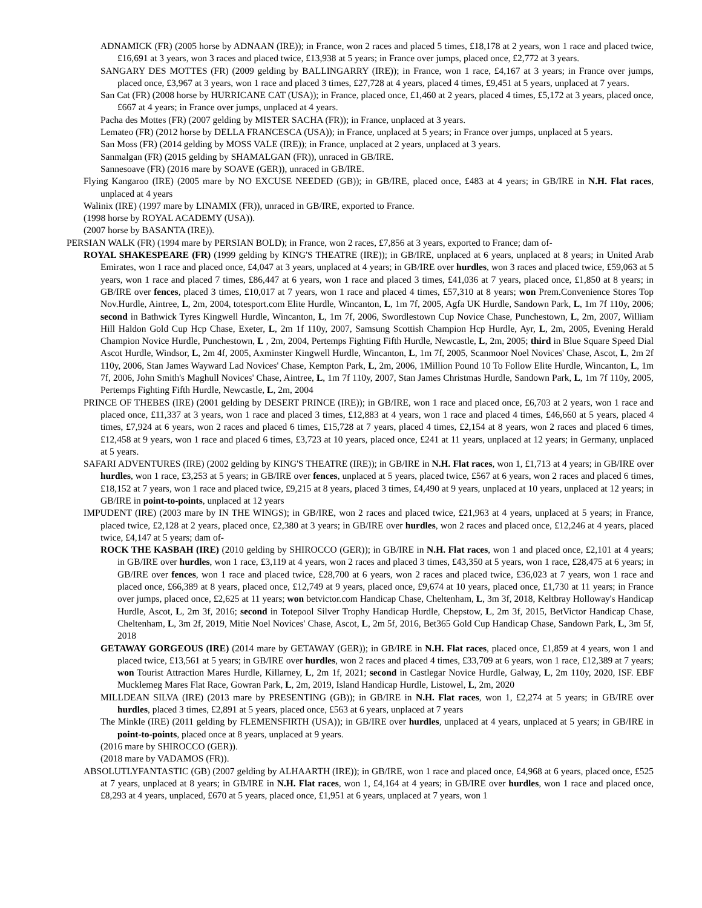ADNAMICK (FR) (2005 horse by ADNAAN (IRE)); in France, won 2 races and placed 5 times, £18,178 at 2 years, won 1 race and placed twice, £16,691 at 3 years, won 3 races and placed twice, £13,938 at 5 years; in France over jumps, placed once, £2,772 at 3 years.
SANGARY DES MOTTES (FR) (2009 gelding by BALLINGARRY (IRE)); in France, won 1 race, £4,167 at 3 years; in France over jumps, placed once, £3,967 at 3 years, won 1 race and placed 3 times, £27,728 at 4 years, placed 4 times, £9,451 at 5 years, unplaced at 7 years.
San Cat (FR) (2008 horse by HURRICANE CAT (USA)); in France, placed once, £1,460 at 2 years, placed 4 times, £5,172 at 3 years, placed once, £667 at 4 years; in France over jumps, unplaced at 4 years.
Pacha des Mottes (FR) (2007 gelding by MISTER SACHA (FR)); in France, unplaced at 3 years.
Lemateo (FR) (2012 horse by DELLA FRANCESCA (USA)); in France, unplaced at 5 years; in France over jumps, unplaced at 5 years.
San Moss (FR) (2014 gelding by MOSS VALE (IRE)); in France, unplaced at 2 years, unplaced at 3 years.
Sanmalgan (FR) (2015 gelding by SHAMALGAN (FR)), unraced in GB/IRE.
Sannesoave (FR) (2016 mare by SOAVE (GER)), unraced in GB/IRE.
Flying Kangaroo (IRE) (2005 mare by NO EXCUSE NEEDED (GB)); in GB/IRE, placed once, £483 at 4 years; in GB/IRE in N.H. Flat races, unplaced at 4 years
Walinix (IRE) (1997 mare by LINAMIX (FR)), unraced in GB/IRE, exported to France.
(1998 horse by ROYAL ACADEMY (USA)).
(2007 horse by BASANTA (IRE)).
PERSIAN WALK (FR) (1994 mare by PERSIAN BOLD); in France, won 2 races, £7,856 at 3 years, exported to France; dam of-
ROYAL SHAKESPEARE (FR) (1999 gelding by KING'S THEATRE (IRE)); in GB/IRE, unplaced at 6 years, unplaced at 8 years; in United Arab Emirates, won 1 race and placed once, £4,047 at 3 years, unplaced at 4 years; in GB/IRE over hurdles, won 3 races and placed twice, £59,063 at 5 years, won 1 race and placed 7 times, £86,447 at 6 years, won 1 race and placed 3 times, £41,036 at 7 years, placed once, £1,850 at 8 years; in GB/IRE over fences, placed 3 times, £10,017 at 7 years, won 1 race and placed 4 times, £57,310 at 8 years; won Prem.Convenience Stores Top Nov.Hurdle, Aintree, L, 2m, 2004, totesport.com Elite Hurdle, Wincanton, L, 1m 7f, 2005, Agfa UK Hurdle, Sandown Park, L, 1m 7f 110y, 2006; second in Bathwick Tyres Kingwell Hurdle, Wincanton, L, 1m 7f, 2006, Swordlestown Cup Novice Chase, Punchestown, L, 2m, 2007, William Hill Haldon Gold Cup Hcp Chase, Exeter, L, 2m 1f 110y, 2007, Samsung Scottish Champion Hcp Hurdle, Ayr, L, 2m, 2005, Evening Herald Champion Novice Hurdle, Punchestown, L , 2m, 2004, Pertemps Fighting Fifth Hurdle, Newcastle, L, 2m, 2005; third in Blue Square Speed Dial Ascot Hurdle, Windsor, L, 2m 4f, 2005, Axminster Kingwell Hurdle, Wincanton, L, 1m 7f, 2005, Scanmoor Noel Novices' Chase, Ascot, L, 2m 2f 110y, 2006, Stan James Wayward Lad Novices' Chase, Kempton Park, L, 2m, 2006, 1Million Pound 10 To Follow Elite Hurdle, Wincanton, L, 1m 7f, 2006, John Smith's Maghull Novices' Chase, Aintree, L, 1m 7f 110y, 2007, Stan James Christmas Hurdle, Sandown Park, L, 1m 7f 110y, 2005, Pertemps Fighting Fifth Hurdle, Newcastle, L, 2m, 2004
PRINCE OF THEBES (IRE) (2001 gelding by DESERT PRINCE (IRE)); in GB/IRE, won 1 race and placed once, £6,703 at 2 years, won 1 race and placed once, £11,337 at 3 years, won 1 race and placed 3 times, £12,883 at 4 years, won 1 race and placed 4 times, £46,660 at 5 years, placed 4 times, £7,924 at 6 years, won 2 races and placed 6 times, £15,728 at 7 years, placed 4 times, £2,154 at 8 years, won 2 races and placed 6 times, £12,458 at 9 years, won 1 race and placed 6 times, £3,723 at 10 years, placed once, £241 at 11 years, unplaced at 12 years; in Germany, unplaced at 5 years.
SAFARI ADVENTURES (IRE) (2002 gelding by KING'S THEATRE (IRE)); in GB/IRE in N.H. Flat races, won 1, £1,713 at 4 years; in GB/IRE over hurdles, won 1 race, £3,253 at 5 years; in GB/IRE over fences, unplaced at 5 years, placed twice, £567 at 6 years, won 2 races and placed 6 times, £18,152 at 7 years, won 1 race and placed twice, £9,215 at 8 years, placed 3 times, £4,490 at 9 years, unplaced at 10 years, unplaced at 12 years; in GB/IRE in point-to-points, unplaced at 12 years
IMPUDENT (IRE) (2003 mare by IN THE WINGS); in GB/IRE, won 2 races and placed twice, £21,963 at 4 years, unplaced at 5 years; in France, placed twice, £2,128 at 2 years, placed once, £2,380 at 3 years; in GB/IRE over hurdles, won 2 races and placed once, £12,246 at 4 years, placed twice, £4,147 at 5 years; dam of-
ROCK THE KASBAH (IRE) (2010 gelding by SHIROCCO (GER)); in GB/IRE in N.H. Flat races, won 1 and placed once, £2,101 at 4 years; in GB/IRE over hurdles, won 1 race, £3,119 at 4 years, won 2 races and placed 3 times, £43,350 at 5 years, won 1 race, £28,475 at 6 years; in GB/IRE over fences, won 1 race and placed twice, £28,700 at 6 years, won 2 races and placed twice, £36,023 at 7 years, won 1 race and placed once, £66,389 at 8 years, placed once, £12,749 at 9 years, placed once, £9,674 at 10 years, placed once, £1,730 at 11 years; in France over jumps, placed once, £2,625 at 11 years; won betvictor.com Handicap Chase, Cheltenham, L, 3m 3f, 2018, Keltbray Holloway's Handicap Hurdle, Ascot, L, 2m 3f, 2016; second in Totepool Silver Trophy Handicap Hurdle, Chepstow, L, 2m 3f, 2015, BetVictor Handicap Chase, Cheltenham, L, 3m 2f, 2019, Mitie Noel Novices' Chase, Ascot, L, 2m 5f, 2016, Bet365 Gold Cup Handicap Chase, Sandown Park, L, 3m 5f, 2018
GETAWAY GORGEOUS (IRE) (2014 mare by GETAWAY (GER)); in GB/IRE in N.H. Flat races, placed once, £1,859 at 4 years, won 1 and placed twice, £13,561 at 5 years; in GB/IRE over hurdles, won 2 races and placed 4 times, £33,709 at 6 years, won 1 race, £12,389 at 7 years; won Tourist Attraction Mares Hurdle, Killarney, L, 2m 1f, 2021; second in Castlegar Novice Hurdle, Galway, L, 2m 110y, 2020, ISF. EBF Mucklemeg Mares Flat Race, Gowran Park, L, 2m, 2019, Island Handicap Hurdle, Listowel, L, 2m, 2020
MILLDEAN SILVA (IRE) (2013 mare by PRESENTING (GB)); in GB/IRE in N.H. Flat races, won 1, £2,274 at 5 years; in GB/IRE over hurdles, placed 3 times, £2,891 at 5 years, placed once, £563 at 6 years, unplaced at 7 years
The Minkle (IRE) (2011 gelding by FLEMENSFIRTH (USA)); in GB/IRE over hurdles, unplaced at 4 years, unplaced at 5 years; in GB/IRE in point-to-points, placed once at 8 years, unplaced at 9 years.
(2016 mare by SHIROCCO (GER)).
(2018 mare by VADAMOS (FR)).
ABSOLUTLYFANTASTIC (GB) (2007 gelding by ALHAARTH (IRE)); in GB/IRE, won 1 race and placed once, £4,968 at 6 years, placed once, £525 at 7 years, unplaced at 8 years; in GB/IRE in N.H. Flat races, won 1, £4,164 at 4 years; in GB/IRE over hurdles, won 1 race and placed once, £8,293 at 4 years, unplaced, £670 at 5 years, placed once, £1,951 at 6 years, unplaced at 7 years, won 1